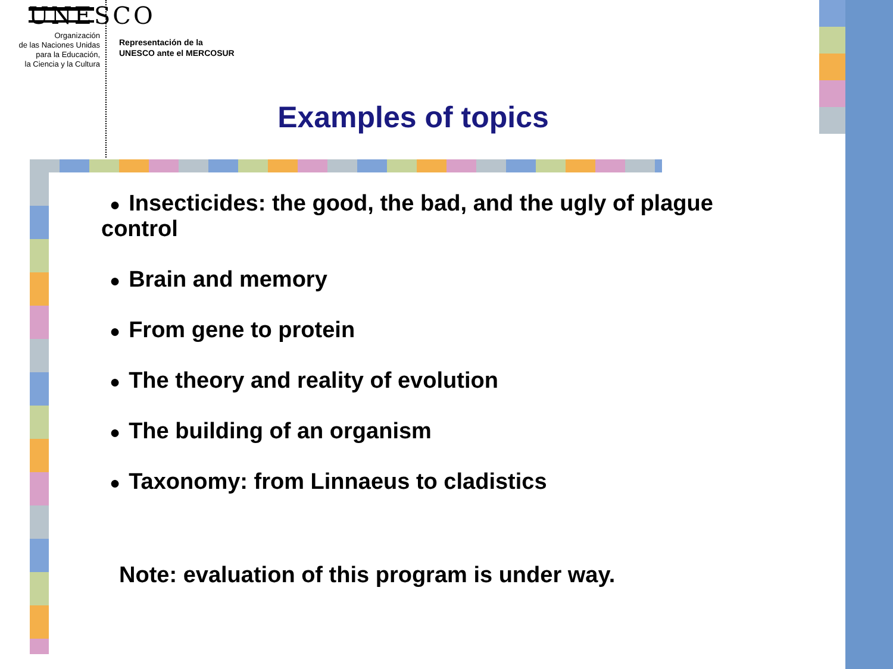UNESCO
Organización
de las Naciones Unidas
para la Educación,
la Ciencia y la Cultura
Representación de la
UNESCO ante el MERCOSUR
Examples of topics
● Insecticides: the good, the bad, and the ugly of plague control
● Brain and memory
● From gene to protein
● The theory and reality of evolution
● The building of an organism
● Taxonomy: from Linnaeus to cladistics
Note: evaluation of this program is under way.